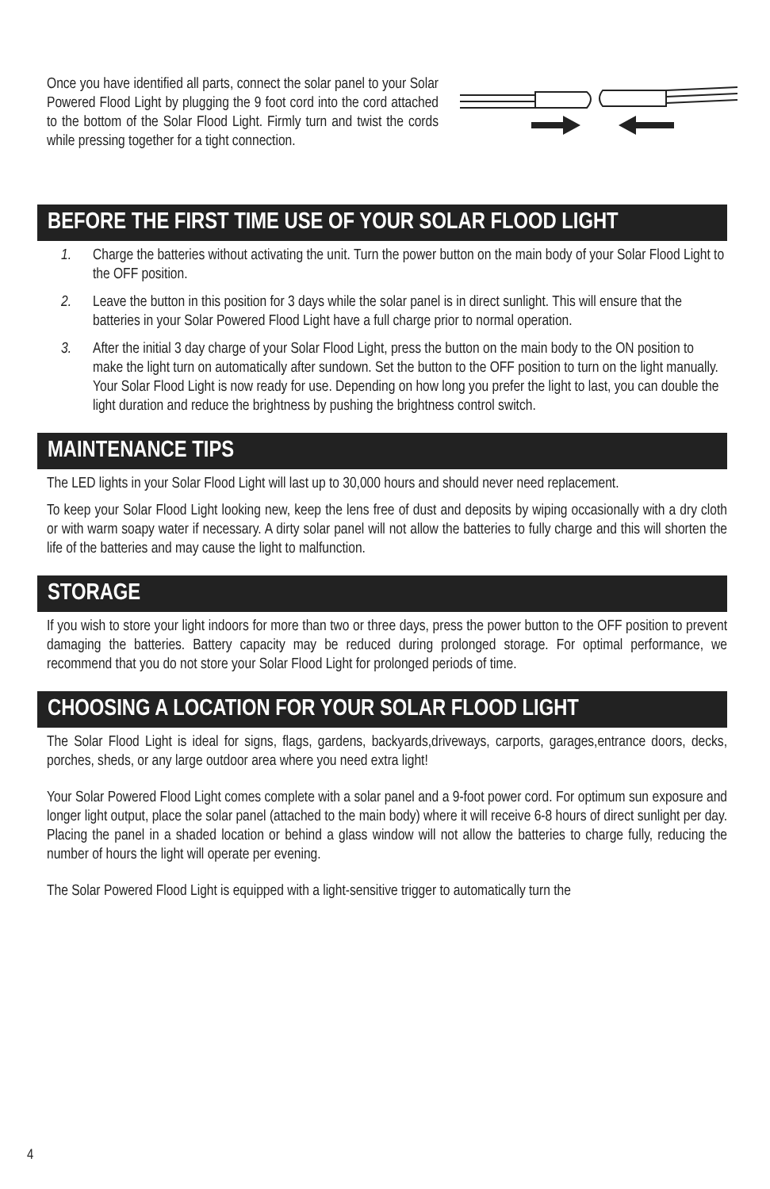Once you have identified all parts, connect the solar panel to your Solar Powered Flood Light by plugging the 9 foot cord into the cord attached to the bottom of the Solar Flood Light. Firmly turn and twist the cords while pressing together for a tight connection.
BEFORE THE FIRST TIME USE OF YOUR SOLAR FLOOD LIGHT
1. Charge the batteries without activating the unit. Turn the power button on the main body of your Solar Flood Light to the OFF position.
2. Leave the button in this position for 3 days while the solar panel is in direct sunlight. This will ensure that the batteries in your Solar Powered Flood Light have a full charge prior to normal operation.
3. After the initial 3 day charge of your Solar Flood Light, press the button on the main body to the ON position to make the light turn on automatically after sundown. Set the button to the OFF position to turn on the light manually. Your Solar Flood Light is now ready for use. Depending on how long you prefer the light to last, you can double the light duration and reduce the brightness by pushing the brightness control switch.
MAINTENANCE TIPS
The LED lights in your Solar Flood Light will last up to 30,000 hours and should never need replacement.
To keep your Solar Flood Light looking new, keep the lens free of dust and deposits by wiping occasionally with a dry cloth or with warm soapy water if necessary. A dirty solar panel will not allow the batteries to fully charge and this will shorten the life of the batteries and may cause the light to malfunction.
STORAGE
If you wish to store your light indoors for more than two or three days, press the power button to the OFF position to prevent damaging the batteries. Battery capacity may be reduced during prolonged storage. For optimal performance, we recommend that you do not store your Solar Flood Light for prolonged periods of time.
CHOOSING A LOCATION FOR YOUR SOLAR FLOOD LIGHT
The Solar Flood Light is ideal for signs, flags, gardens, backyards,driveways, carports, garages,entrance doors, decks, porches, sheds, or any large outdoor area where you need extra light!
Your Solar Powered Flood Light comes complete with a solar panel and a 9-foot power cord. For optimum sun exposure and longer light output, place the solar panel (attached to the main body) where it will receive 6-8 hours of direct sunlight per day. Placing the panel in a shaded location or behind a glass window will not allow the batteries to charge fully, reducing the number of hours the light will operate per evening.
The Solar Powered Flood Light is equipped with a light-sensitive trigger to automatically turn the
4